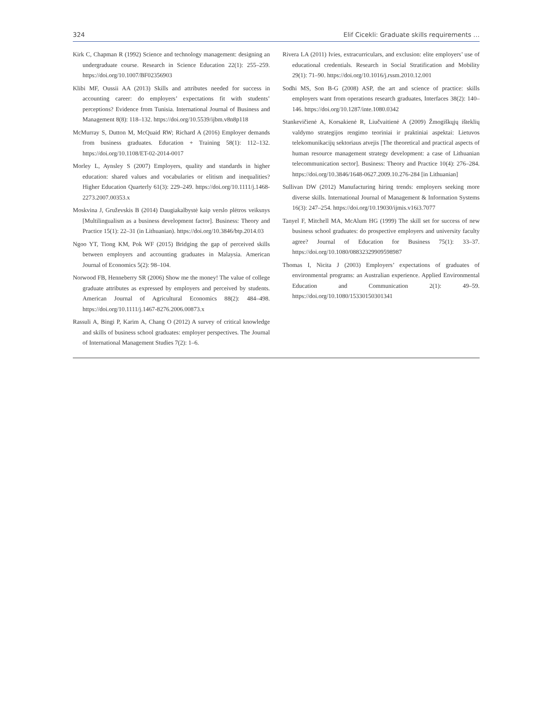324 Elif Cicekli: Graduate skills requirements …
Kirk C, Chapman R (1992) Science and technology management: designing an undergraduate course. Research in Science Education 22(1): 255–259. https://doi.org/10.1007/BF02356903
Klibi MF, Oussii AA (2013) Skills and attributes needed for success in accounting career: do employers’ expectations fit with students’ perceptions? Evidence from Tunisia. International Journal of Business and Management 8(8): 118–132. https://doi.org/10.5539/ijbm.v8n8p118
McMurray S, Dutton M, McQuaid RW; Richard A (2016) Employer demands from business graduates. Education + Training 58(1): 112–132. https://doi.org/10.1108/ET-02-2014-0017
Morley L, Aynsley S (2007) Employers, quality and standards in higher education: shared values and vocabularies or elitism and inequalities? Higher Education Quarterly 61(3): 229–249. https://doi.org/10.1111/j.1468-2273.2007.00353.x
Moskvina J, Gruževskis B (2014) Daugiakalbystė kaip verslo plėtros veiksnys [Multilingualism as a business development factor]. Business: Theory and Practice 15(1): 22–31 (in Lithuanian). https://doi.org/10.3846/btp.2014.03
Ngoo YT, Tiong KM, Pok WF (2015) Bridging the gap of perceived skills between employers and accounting graduates in Malaysia. American Journal of Economics 5(2): 98–104.
Norwood FB, Henneberry SR (2006) Show me the money! The value of college graduate attributes as expressed by employers and perceived by students. American Journal of Agricultural Economics 88(2): 484–498. https://doi.org/10.1111/j.1467-8276.2006.00873.x
Rassuli A, Bingi P, Karim A, Chang O (2012) A survey of critical knowledge and skills of business school graduates: employer perspectives. The Journal of International Management Studies 7(2): 1–6.
Rivera LA (2011) Ivies, extracurriculars, and exclusion: elite employers’ use of educational credentials. Research in Social Stratification and Mobility 29(1): 71–90. https://doi.org/10.1016/j.rssm.2010.12.001
Sodhi MS, Son B-G (2008) ASP, the art and science of practice: skills employers want from operations research graduates, Interfaces 38(2): 140–146. https://doi.org/10.1287/inte.1080.0342
Stankevičienė A, Korsakienė R, Liučvaitienė A (2009) Žmogiškųjų išteklių valdymo strategijos rengimo teoriniai ir praktiniai aspektai: Lietuvos telekomunikacijų sektoriaus atvejis [The theoretical and practical aspects of human resource management strategy development: a case of Lithuanian telecommunication sector]. Business: Theory and Practice 10(4): 276–284. https://doi.org/10.3846/1648-0627.2009.10.276-284 [in Lithuanian]
Sullivan DW (2012) Manufacturing hiring trends: employers seeking more diverse skills. International Journal of Management & Information Systems 16(3): 247–254. https://doi.org/10.19030/ijmis.v16i3.7077
Tanyel F, Mitchell MA, McAlum HG (1999) The skill set for success of new business school graduates: do prospective employers and university faculty agree? Journal of Education for Business 75(1): 33–37. https://doi.org/10.1080/08832329909598987
Thomas I, Nicita J (2003) Employers’ expectations of graduates of environmental programs: an Australian experience. Applied Environmental Education and Communication 2(1): 49–59. https://doi.org/10.1080/15330150301341